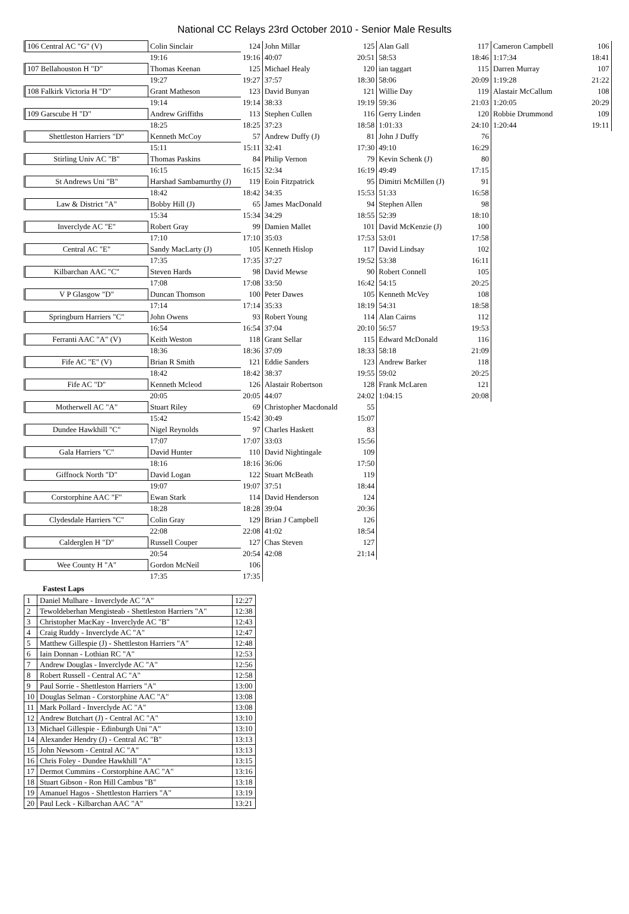National CC Relays 23rd October 2010 - Senior Male Results
| 106 Central AC "G" (V) | Colin Sinclair | 124 | John Millar | 125 | Alan Gall | 117 | Cameron Campbell | 106 |
| | 19:16 | 19:16 | 40:07 | 20:51 | 58:53 | 18:46 | 1:17:34 | 18:41 |
| 107 Bellahouston H "D" | Thomas Keenan | 125 | Michael Healy | 120 | ian taggart | 115 | Darren Murray | 107 |
| | 19:27 | 19:27 | 37:57 | 18:30 | 58:06 | 20:09 | 1:19:28 | 21:22 |
| 108 Falkirk Victoria H "D" | Grant Matheson | 123 | David Bunyan | 121 | Willie Day | 119 | Alastair McCallum | 108 |
| | 19:14 | 19:14 | 38:33 | 19:19 | 59:36 | 21:03 | 1:20:05 | 20:29 |
| 109 Garscube H "D" | Andrew Griffiths | 113 | Stephen Cullen | 116 | Gerry Linden | 120 | Robbie Drummond | 109 |
| | 18:25 | 18:25 | 37:23 | 18:58 | 1:01:33 | 24:10 | 1:20:44 | 19:11 |
| Shettleston Harriers "D" | Kenneth McCoy | 57 | Andrew Duffy (J) | 81 | John J Duffy | 76 | | |
| | 15:11 | 15:11 | 32:41 | 17:30 | 49:10 | 16:29 | | |
| Stirling Univ AC "B" | Thomas Paskins | 84 | Philip Vernon | 79 | Kevin Schenk (J) | 80 | | |
| | 16:15 | 16:15 | 32:34 | 16:19 | 49:49 | 17:15 | | |
| St Andrews Uni "B" | Harshad Sambamurthy (J) | 119 | Eoin Fitzpatrick | 95 | Dimitri McMillen (J) | 91 | | |
| | 18:42 | 18:42 | 34:35 | 15:53 | 51:33 | 16:58 | | |
| Law & District "A" | Bobby Hill (J) | 65 | James MacDonald | 94 | Stephen Allen | 98 | | |
| | 15:34 | 15:34 | 34:29 | 18:55 | 52:39 | 18:10 | | |
| Inverclyde AC "E" | Robert Gray | 99 | Damien Mallet | 101 | David McKenzie (J) | 100 | | |
| | 17:10 | 17:10 | 35:03 | 17:53 | 53:01 | 17:58 | | |
| Central AC "E" | Sandy MacLarty (J) | 105 | Kenneth Hislop | 117 | David Lindsay | 102 | | |
| | 17:35 | 17:35 | 37:27 | 19:52 | 53:38 | 16:11 | | |
| Kilbarchan AAC "C" | Steven Hards | 98 | David Mewse | 90 | Robert Connell | 105 | | |
| | 17:08 | 17:08 | 33:50 | 16:42 | 54:15 | 20:25 | | |
| V P Glasgow "D" | Duncan Thomson | 100 | Peter Dawes | 105 | Kenneth McVey | 108 | | |
| | 17:14 | 17:14 | 35:33 | 18:19 | 54:31 | 18:58 | | |
| Springburn Harriers "C" | John Owens | 93 | Robert Young | 114 | Alan Cairns | 112 | | |
| | 16:54 | 16:54 | 37:04 | 20:10 | 56:57 | 19:53 | | |
| Ferranti AAC "A" (V) | Keith Weston | 118 | Grant Sellar | 115 | Edward McDonald | 116 | | |
| | 18:36 | 18:36 | 37:09 | 18:33 | 58:18 | 21:09 | | |
| Fife AC "E" (V) | Brian R Smith | 121 | Eddie Sanders | 123 | Andrew Barker | 118 | | |
| | 18:42 | 18:42 | 38:37 | 19:55 | 59:02 | 20:25 | | |
| Fife AC "D" | Kenneth Mcleod | 126 | Alastair Robertson | 128 | Frank McLaren | 121 | | |
| | 20:05 | 20:05 | 44:07 | 24:02 | 1:04:15 | 20:08 | | |
| Motherwell AC "A" | Stuart Riley | 69 | Christopher Macdonald | 55 | | | | |
| | 15:42 | 15:42 | 30:49 | 15:07 | | | | |
| Dundee Hawkhill "C" | Nigel Reynolds | 97 | Charles Haskett | 83 | | | | |
| | 17:07 | 17:07 | 33:03 | 15:56 | | | | |
| Gala Harriers "C" | David Hunter | 110 | David Nightingale | 109 | | | | |
| | 18:16 | 18:16 | 36:06 | 17:50 | | | | |
| Giffnock North "D" | David Logan | 122 | Stuart McBeath | 119 | | | | |
| | 19:07 | 19:07 | 37:51 | 18:44 | | | | |
| Corstorphine AAC "F" | Ewan Stark | 114 | David Henderson | 124 | | | | |
| | 18:28 | 18:28 | 39:04 | 20:36 | | | | |
| Clydesdale Harriers "C" | Colin Gray | 129 | Brian J Campbell | 126 | | | | |
| | 22:08 | 22:08 | 41:02 | 18:54 | | | | |
| Calderglen H "D" | Russell Couper | 127 | Chas Steven | 127 | | | | |
| | 20:54 | 20:54 | 42:08 | 21:14 | | | | |
| Wee County H "A" | Gordon McNeil | 106 | | | | | | |
| | 17:35 | 17:35 | | | | | | |
Fastest Laps
| 1 | Daniel Mulhare - Inverclyde AC "A" | 12:27 |
| 2 | Tewoldeberhan Mengisteab - Shettleston Harriers "A" | 12:38 |
| 3 | Christopher MacKay - Inverclyde AC "B" | 12:43 |
| 4 | Craig Ruddy - Inverclyde AC "A" | 12:47 |
| 5 | Matthew Gillespie (J) - Shettleston Harriers "A" | 12:48 |
| 6 | Iain Donnan - Lothian RC "A" | 12:53 |
| 7 | Andrew Douglas - Inverclyde AC "A" | 12:56 |
| 8 | Robert Russell - Central AC "A" | 12:58 |
| 9 | Paul Sorrie - Shettleston Harriers "A" | 13:00 |
| 10 | Douglas Selman - Corstorphine AAC "A" | 13:08 |
| 11 | Mark Pollard - Inverclyde AC "A" | 13:08 |
| 12 | Andrew Butchart (J) - Central AC "A" | 13:10 |
| 13 | Michael Gillespie - Edinburgh Uni "A" | 13:10 |
| 14 | Alexander Hendry (J) - Central AC "B" | 13:13 |
| 15 | John Newsom - Central AC "A" | 13:13 |
| 16 | Chris Foley - Dundee Hawkhill "A" | 13:15 |
| 17 | Dermot Cummins - Corstorphine AAC "A" | 13:16 |
| 18 | Stuart Gibson - Ron Hill Cambus "B" | 13:18 |
| 19 | Amanuel Hagos - Shettleston Harriers "A" | 13:19 |
| 20 | Paul Leck - Kilbarchan AAC "A" | 13:21 |